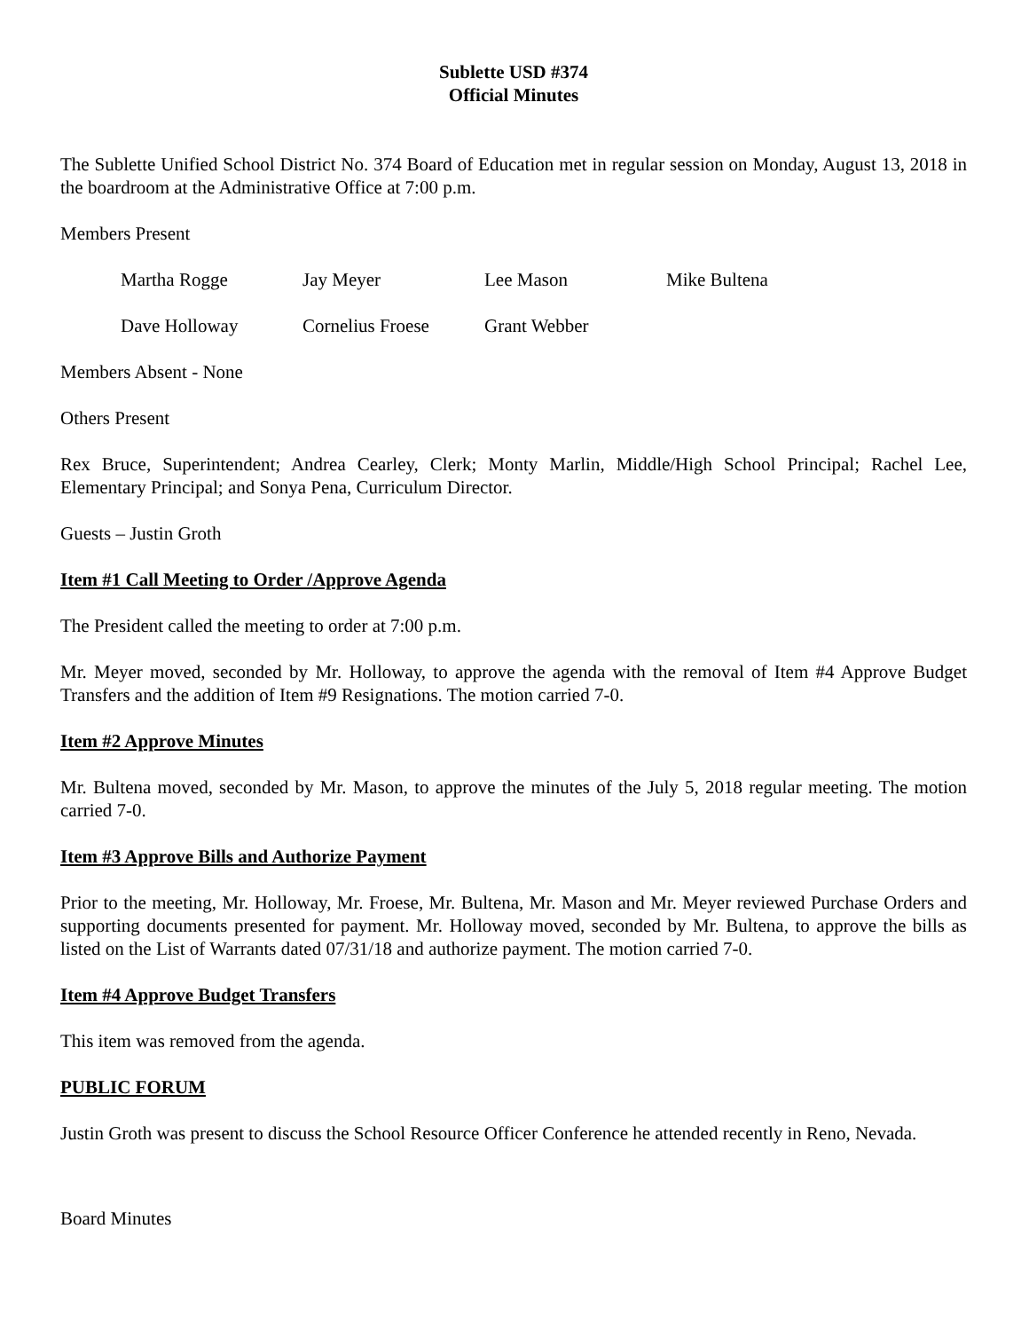Sublette USD #374
Official Minutes
The Sublette Unified School District No. 374 Board of Education met in regular session on Monday, August 13, 2018 in the boardroom at the Administrative Office at 7:00 p.m.
Members Present
| Martha Rogge | Jay Meyer | Lee Mason | Mike Bultena |
| Dave Holloway | Cornelius Froese | Grant Webber | |
Members Absent - None
Others Present
Rex Bruce, Superintendent; Andrea Cearley, Clerk; Monty Marlin, Middle/High School Principal; Rachel Lee, Elementary Principal; and Sonya Pena, Curriculum Director.
Guests – Justin Groth
Item #1 Call Meeting to Order /Approve Agenda
The President called the meeting to order at 7:00 p.m.
Mr. Meyer moved, seconded by Mr. Holloway, to approve the agenda with the removal of Item #4 Approve Budget Transfers and the addition of Item #9 Resignations. The motion carried 7-0.
Item #2 Approve Minutes
Mr. Bultena moved, seconded by Mr. Mason, to approve the minutes of the July 5, 2018 regular meeting. The motion carried 7-0.
Item #3 Approve Bills and Authorize Payment
Prior to the meeting, Mr. Holloway, Mr. Froese, Mr. Bultena, Mr. Mason and Mr. Meyer reviewed Purchase Orders and supporting documents presented for payment. Mr. Holloway moved, seconded by Mr. Bultena, to approve the bills as listed on the List of Warrants dated 07/31/18 and authorize payment. The motion carried 7-0.
Item #4 Approve Budget Transfers
This item was removed from the agenda.
PUBLIC FORUM
Justin Groth was present to discuss the School Resource Officer Conference he attended recently in Reno, Nevada.
Board Minutes